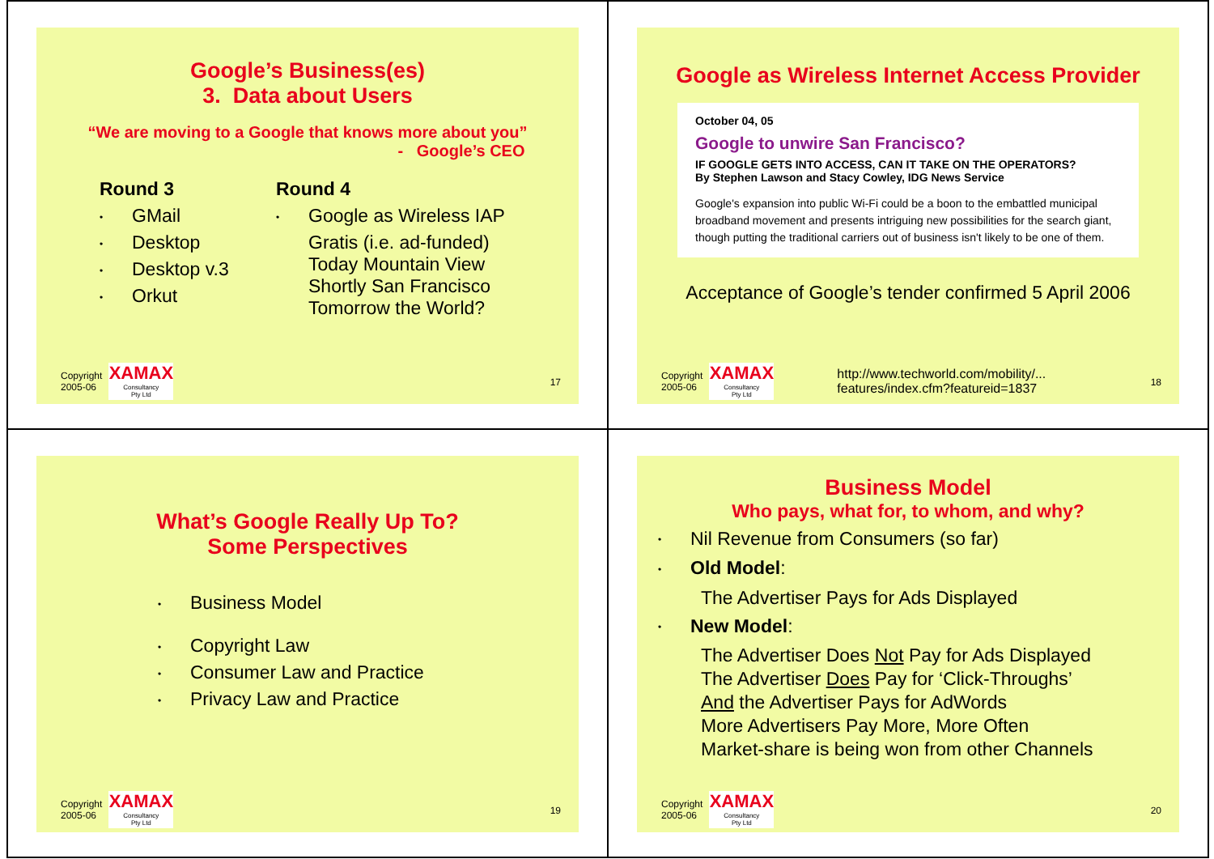Google’s Business(es)
3. Data about Users
“We are moving to a Google that knows more about you”
- Google’s CEO
Round 3
• GMail
• Desktop
• Desktop v.3
• Orkut
Round 4
• Google as Wireless IAP
Gratis (i.e. ad-funded)
Today Mountain View
Shortly San Francisco
Tomorrow the World?
Copyright
2005-06
XAMAX
Consultancy
Pty Ltd
17
Google as Wireless Internet Access Provider
October 04, 05
Google to unwire San Francisco?
IF GOOGLE GETS INTO ACCESS, CAN IT TAKE ON THE OPERATORS?
By Stephen Lawson and Stacy Cowley, IDG News Service
Google's expansion into public Wi-Fi could be a boon to the embattled municipal broadband movement and presents intriguing new possibilities for the search giant, though putting the traditional carriers out of business isn't likely to be one of them.
Acceptance of Google’s tender confirmed 5 April 2006
Copyright
2005-06
XAMAX
Consultancy
Pty Ltd
http://www.techworld.com/mobility/...
features/index.cfm?featureid=1837
18
What’s Google Really Up To?
Some Perspectives
• Business Model
• Copyright Law
• Consumer Law and Practice
• Privacy Law and Practice
Copyright
2005-06
XAMAX
Consultancy
Pty Ltd
19
Business Model
Who pays, what for, to whom, and why?
• Nil Revenue from Consumers (so far)
• Old Model:
The Advertiser Pays for Ads Displayed
• New Model:
The Advertiser Does Not Pay for Ads Displayed
The Advertiser Does Pay for ‘Click-Throughs’
And the Advertiser Pays for AdWords
More Advertisers Pay More, More Often
Market-share is being won from other Channels
Copyright
2005-06
XAMAX
Consultancy
Pty Ltd
20